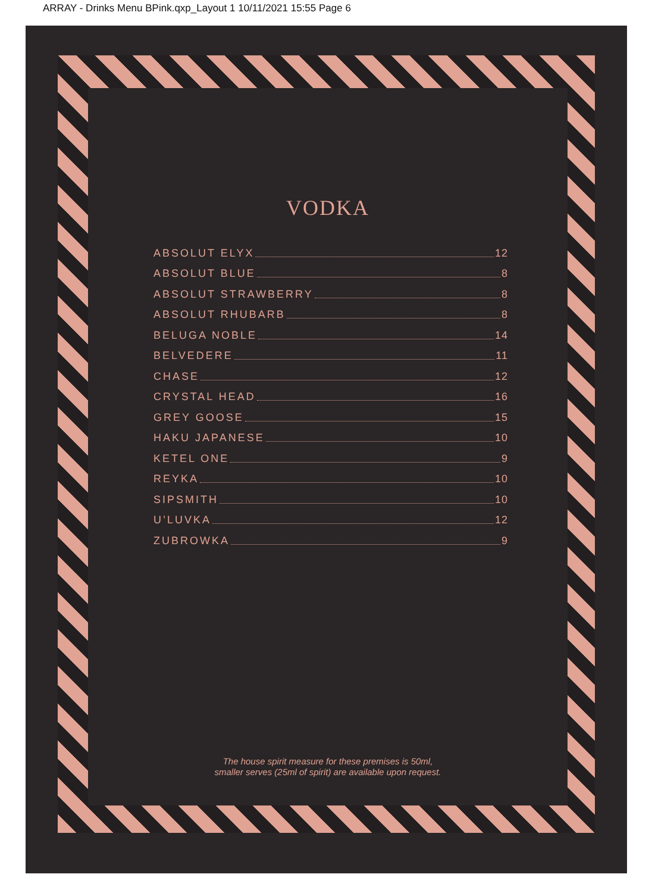ARRAY - Drinks Menu BPink.qxp_Layout 1 10/11/2021 15:55 Page 6
VODKA
ABSOLUT ELYX 12
ABSOLUT BLUE 8
ABSOLUT STRAWBERRY 8
ABSOLUT RHUBARB 8
BELUGA NOBLE 14
BELVEDERE 11
CHASE 12
CRYSTAL HEAD 16
GREY GOOSE 15
HAKU JAPANESE 10
KETEL ONE 9
REYKA 10
SIPSMITH 10
U’LUVKA 12
ZUBROWKA 9
The house spirit measure for these premises is 50ml,
smaller serves (25ml of spirit) are available upon request.